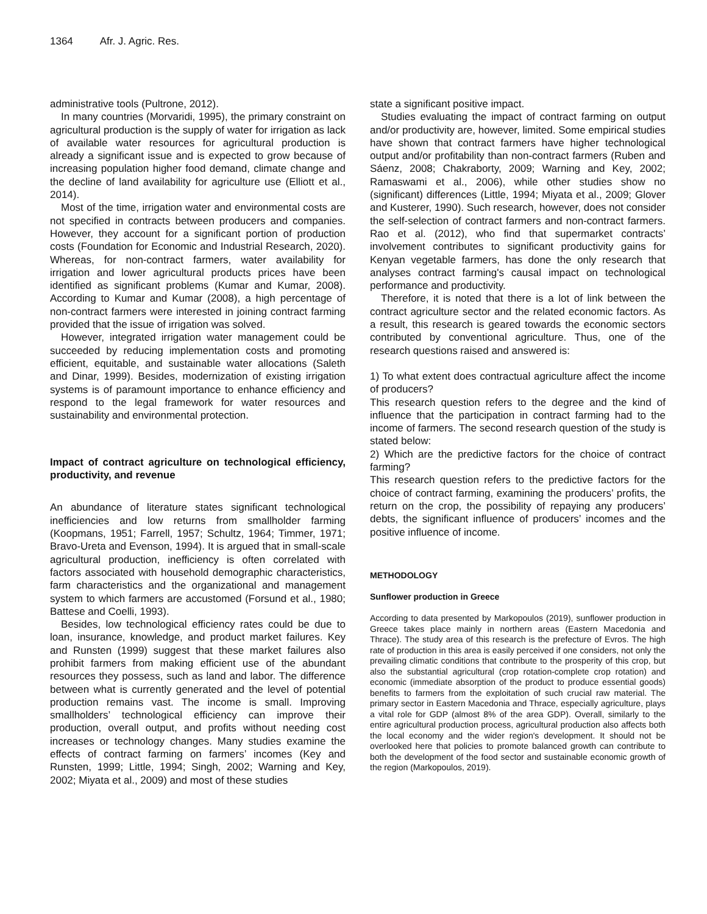1364 Afr. J. Agric. Res.
administrative tools (Pultrone, 2012).
In many countries (Morvaridi, 1995), the primary constraint on agricultural production is the supply of water for irrigation as lack of available water resources for agricultural production is already a significant issue and is expected to grow because of increasing population higher food demand, climate change and the decline of land availability for agriculture use (Elliott et al., 2014).
Most of the time, irrigation water and environmental costs are not specified in contracts between producers and companies. However, they account for a significant portion of production costs (Foundation for Economic and Industrial Research, 2020). Whereas, for non-contract farmers, water availability for irrigation and lower agricultural products prices have been identified as significant problems (Kumar and Kumar, 2008). According to Kumar and Kumar (2008), a high percentage of non-contract farmers were interested in joining contract farming provided that the issue of irrigation was solved.
However, integrated irrigation water management could be succeeded by reducing implementation costs and promoting efficient, equitable, and sustainable water allocations (Saleth and Dinar, 1999). Besides, modernization of existing irrigation systems is of paramount importance to enhance efficiency and respond to the legal framework for water resources and sustainability and environmental protection.
Impact of contract agriculture on technological efficiency, productivity, and revenue
An abundance of literature states significant technological inefficiencies and low returns from smallholder farming (Koopmans, 1951; Farrell, 1957; Schultz, 1964; Timmer, 1971; Bravo-Ureta and Evenson, 1994). It is argued that in small-scale agricultural production, inefficiency is often correlated with factors associated with household demographic characteristics, farm characteristics and the organizational and management system to which farmers are accustomed (Forsund et al., 1980; Battese and Coelli, 1993).
Besides, low technological efficiency rates could be due to loan, insurance, knowledge, and product market failures. Key and Runsten (1999) suggest that these market failures also prohibit farmers from making efficient use of the abundant resources they possess, such as land and labor. The difference between what is currently generated and the level of potential production remains vast. The income is small. Improving smallholders’ technological efficiency can improve their production, overall output, and profits without needing cost increases or technology changes. Many studies examine the effects of contract farming on farmers’ incomes (Key and Runsten, 1999; Little, 1994; Singh, 2002; Warning and Key, 2002; Miyata et al., 2009) and most of these studies
state a significant positive impact.
Studies evaluating the impact of contract farming on output and/or productivity are, however, limited. Some empirical studies have shown that contract farmers have higher technological output and/or profitability than non-contract farmers (Ruben and Sáenz, 2008; Chakraborty, 2009; Warning and Key, 2002; Ramaswami et al., 2006), while other studies show no (significant) differences (Little, 1994; Miyata et al., 2009; Glover and Kusterer, 1990). Such research, however, does not consider the self-selection of contract farmers and non-contract farmers. Rao et al. (2012), who find that supermarket contracts’ involvement contributes to significant productivity gains for Kenyan vegetable farmers, has done the only research that analyses contract farming's causal impact on technological performance and productivity.
Therefore, it is noted that there is a lot of link between the contract agriculture sector and the related economic factors. As a result, this research is geared towards the economic sectors contributed by conventional agriculture. Thus, one of the research questions raised and answered is:
1) To what extent does contractual agriculture affect the income of producers?
This research question refers to the degree and the kind of influence that the participation in contract farming had to the income of farmers. The second research question of the study is stated below:
2) Which are the predictive factors for the choice of contract farming?
This research question refers to the predictive factors for the choice of contract farming, examining the producers’ profits, the return on the crop, the possibility of repaying any producers’ debts, the significant influence of producers’ incomes and the positive influence of income.
METHODOLOGY
Sunflower production in Greece
According to data presented by Markopoulos (2019), sunflower production in Greece takes place mainly in northern areas (Eastern Macedonia and Thrace). The study area of this research is the prefecture of Evros. The high rate of production in this area is easily perceived if one considers, not only the prevailing climatic conditions that contribute to the prosperity of this crop, but also the substantial agricultural (crop rotation-complete crop rotation) and economic (immediate absorption of the product to produce essential goods) benefits to farmers from the exploitation of such crucial raw material. The primary sector in Eastern Macedonia and Thrace, especially agriculture, plays a vital role for GDP (almost 8% of the area GDP). Overall, similarly to the entire agricultural production process, agricultural production also affects both the local economy and the wider region's development. It should not be overlooked here that policies to promote balanced growth can contribute to both the development of the food sector and sustainable economic growth of the region (Markopoulos, 2019).